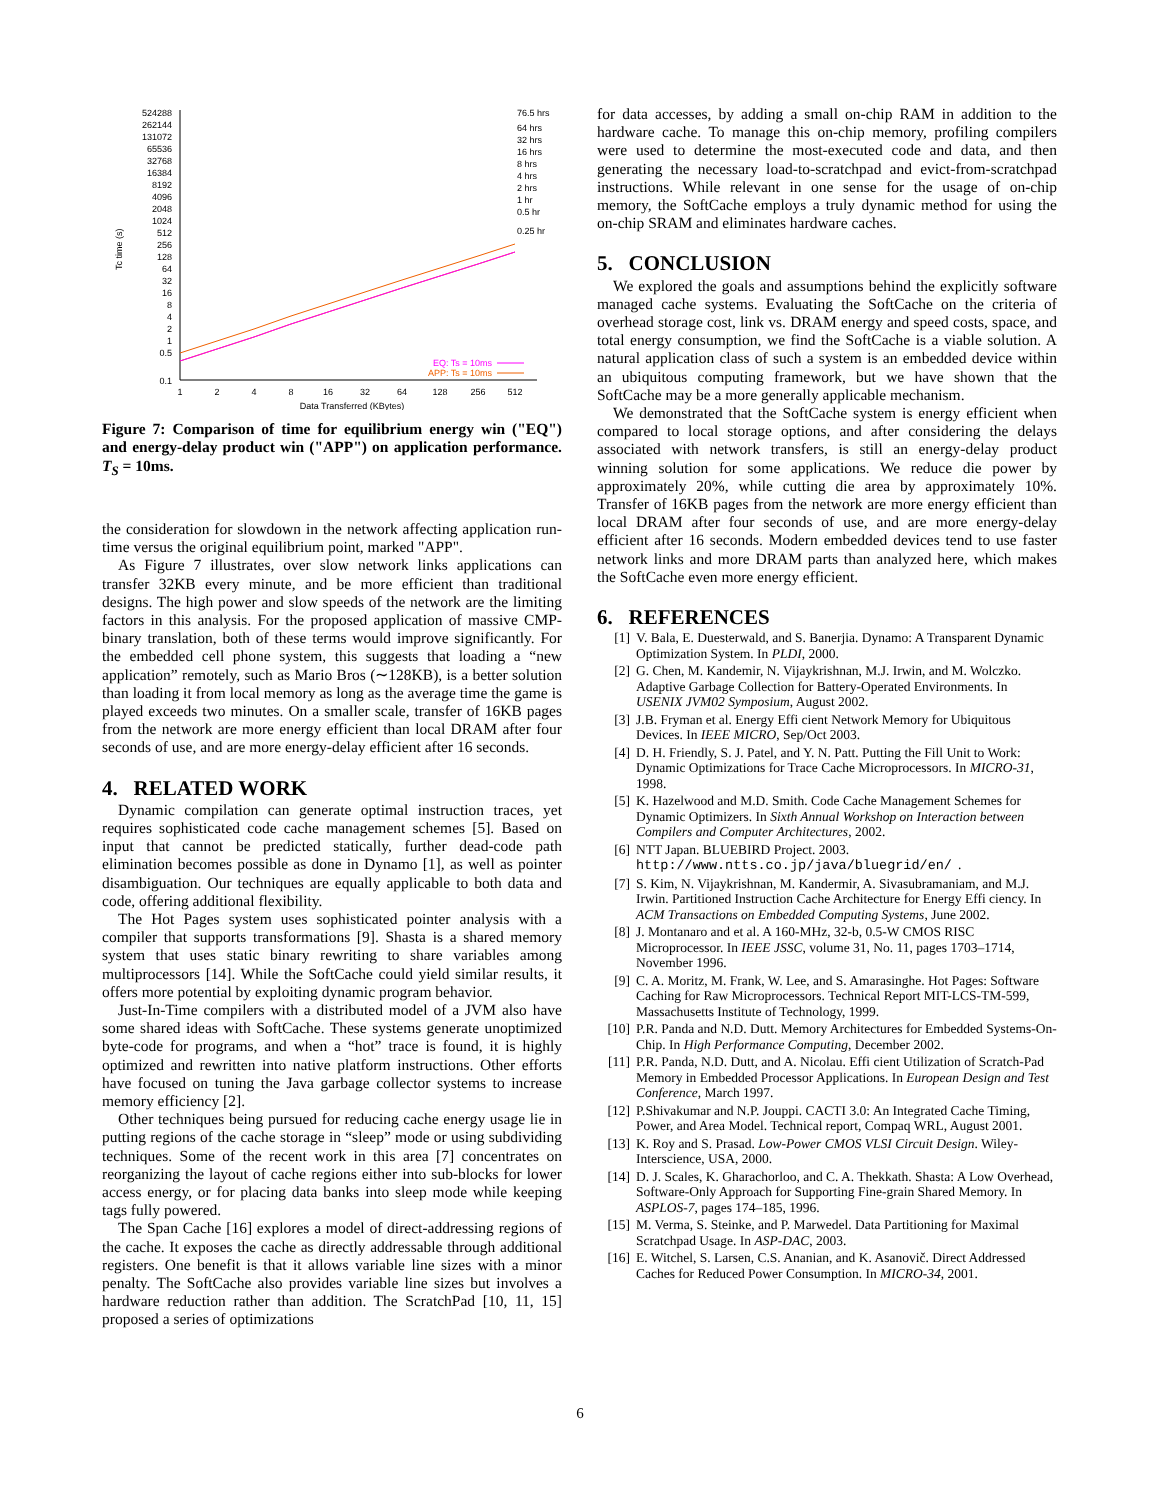Tc time (s)
524288
262144
131072
65536
32768
16384
8192
4096
2048
1024
512
256
128
64
32
16
8
4
2
1
0.5
0.1
76.5 hrs
64 hrs
32 hrs
16 hrs
8 hrs
4 hrs
2 hrs
1 hr
0.5 hr
0.25 hr
1
2
4
8
16
32
64
128
256
512
Data Transferred (KBytes)
EQ: Ts = 10ms
APP: Ts = 10ms
Figure 7: Comparison of time for equilibrium energy win ("EQ") and energy-delay product win ("APP") on application performance. T<sub>S</sub> = 10ms.
the consideration for slowdown in the network affecting application run-time versus the original equilibrium point, marked "APP".
As Figure 7 illustrates, over slow network links applications can transfer 32KB every minute, and be more efficient than traditional designs. The high power and slow speeds of the network are the limiting factors in this analysis. For the proposed application of massive CMP-binary translation, both of these terms would improve significantly. For the embedded cell phone system, this suggests that loading a “new application” remotely, such as Mario Bros (∼128KB), is a better solution than loading it from local memory as long as the average time the game is played exceeds two minutes. On a smaller scale, transfer of 16KB pages from the network are more energy efficient than local DRAM after four seconds of use, and are more energy-delay efficient after 16 seconds.
4. RELATED WORK
Dynamic compilation can generate optimal instruction traces, yet requires sophisticated code cache management schemes [5]. Based on input that cannot be predicted statically, further dead-code path elimination becomes possible as done in Dynamo [1], as well as pointer disambiguation. Our techniques are equally applicable to both data and code, offering additional flexibility.
The Hot Pages system uses sophisticated pointer analysis with a compiler that supports transformations [9]. Shasta is a shared memory system that uses static binary rewriting to share variables among multiprocessors [14]. While the SoftCache could yield similar results, it offers more potential by exploiting dynamic program behavior.
Just-In-Time compilers with a distributed model of a JVM also have some shared ideas with SoftCache. These systems generate unoptimized byte-code for programs, and when a “hot” trace is found, it is highly optimized and rewritten into native platform instructions. Other efforts have focused on tuning the Java garbage collector systems to increase memory efficiency [2].
Other techniques being pursued for reducing cache energy usage lie in putting regions of the cache storage in “sleep” mode or using subdividing techniques. Some of the recent work in this area [7] concentrates on reorganizing the layout of cache regions either into sub-blocks for lower access energy, or for placing data banks into sleep mode while keeping tags fully powered.
The Span Cache [16] explores a model of direct-addressing regions of the cache. It exposes the cache as directly addressable through additional registers. One benefit is that it allows variable line sizes with a minor penalty. The SoftCache also provides variable line sizes but involves a hardware reduction rather than addition. The ScratchPad [10, 11, 15] proposed a series of optimizations
for data accesses, by adding a small on-chip RAM in addition to the hardware cache. To manage this on-chip memory, profiling compilers were used to determine the most-executed code and data, and then generating the necessary load-to-scratchpad and evict-from-scratchpad instructions. While relevant in one sense for the usage of on-chip memory, the SoftCache employs a truly dynamic method for using the on-chip SRAM and eliminates hardware caches.
5. CONCLUSION
We explored the goals and assumptions behind the explicitly software managed cache systems. Evaluating the SoftCache on the criteria of overhead storage cost, link vs. DRAM energy and speed costs, space, and total energy consumption, we find the SoftCache is a viable solution. A natural application class of such a system is an embedded device within an ubiquitous computing framework, but we have shown that the SoftCache may be a more generally applicable mechanism.
We demonstrated that the SoftCache system is energy efficient when compared to local storage options, and after considering the delays associated with network transfers, is still an energy-delay product winning solution for some applications. We reduce die power by approximately 20%, while cutting die area by approximately 10%. Transfer of 16KB pages from the network are more energy efficient than local DRAM after four seconds of use, and are more energy-delay efficient after 16 seconds. Modern embedded devices tend to use faster network links and more DRAM parts than analyzed here, which makes the SoftCache even more energy efficient.
6. REFERENCES
[1] V. Bala, E. Duesterwald, and S. Banerjia. Dynamo: A Transparent Dynamic Optimization System. In PLDI, 2000.
[2] G. Chen, M. Kandemir, N. Vijaykrishnan, M.J. Irwin, and M. Wolczko. Adaptive Garbage Collection for Battery-Operated Environments. In USENIX JVM02 Symposium, August 2002.
[3] J.B. Fryman et al. Energy Effi cient Network Memory for Ubiquitous Devices. In IEEE MICRO, Sep/Oct 2003.
[4] D. H. Friendly, S. J. Patel, and Y. N. Patt. Putting the Fill Unit to Work: Dynamic Optimizations for Trace Cache Microprocessors. In MICRO-31, 1998.
[5] K. Hazelwood and M.D. Smith. Code Cache Management Schemes for Dynamic Optimizers. In Sixth Annual Workshop on Interaction between Compilers and Computer Architectures, 2002.
[6] NTT Japan. BLUEBIRD Project. 2003. http://www.ntts.co.jp/java/bluegrid/en/.
[7] S. Kim, N. Vijaykrishnan, M. Kandermir, A. Sivasubramaniam, and M.J. Irwin. Partitioned Instruction Cache Architecture for Energy Effi ciency. In ACM Transactions on Embedded Computing Systems, June 2002.
[8] J. Montanaro and et al. A 160-MHz, 32-b, 0.5-W CMOS RISC Microprocessor. In IEEE JSSC, volume 31, No. 11, pages 1703–1714, November 1996.
[9] C. A. Moritz, M. Frank, W. Lee, and S. Amarasinghe. Hot Pages: Software Caching for Raw Microprocessors. Technical Report MIT-LCS-TM-599, Massachusetts Institute of Technology, 1999.
[10] P.R. Panda and N.D. Dutt. Memory Architectures for Embedded Systems-On-Chip. In High Performance Computing, December 2002.
[11] P.R. Panda, N.D. Dutt, and A. Nicolau. Effi cient Utilization of Scratch-Pad Memory in Embedded Processor Applications. In European Design and Test Conference, March 1997.
[12] P.Shivakumar and N.P. Jouppi. CACTI 3.0: An Integrated Cache Timing, Power, and Area Model. Technical report, Compaq WRL, August 2001.
[13] K. Roy and S. Prasad. Low-Power CMOS VLSI Circuit Design. Wiley-Interscience, USA, 2000.
[14] D. J. Scales, K. Gharachorloo, and C. A. Thekkath. Shasta: A Low Overhead, Software-Only Approach for Supporting Fine-grain Shared Memory. In ASPLOS-7, pages 174–185, 1996.
[15] M. Verma, S. Steinke, and P. Marwedel. Data Partitioning for Maximal Scratchpad Usage. In ASP-DAC, 2003.
[16] E. Witchel, S. Larsen, C.S. Ananian, and K. Asanovič. Direct Addressed Caches for Reduced Power Consumption. In MICRO-34, 2001.
6